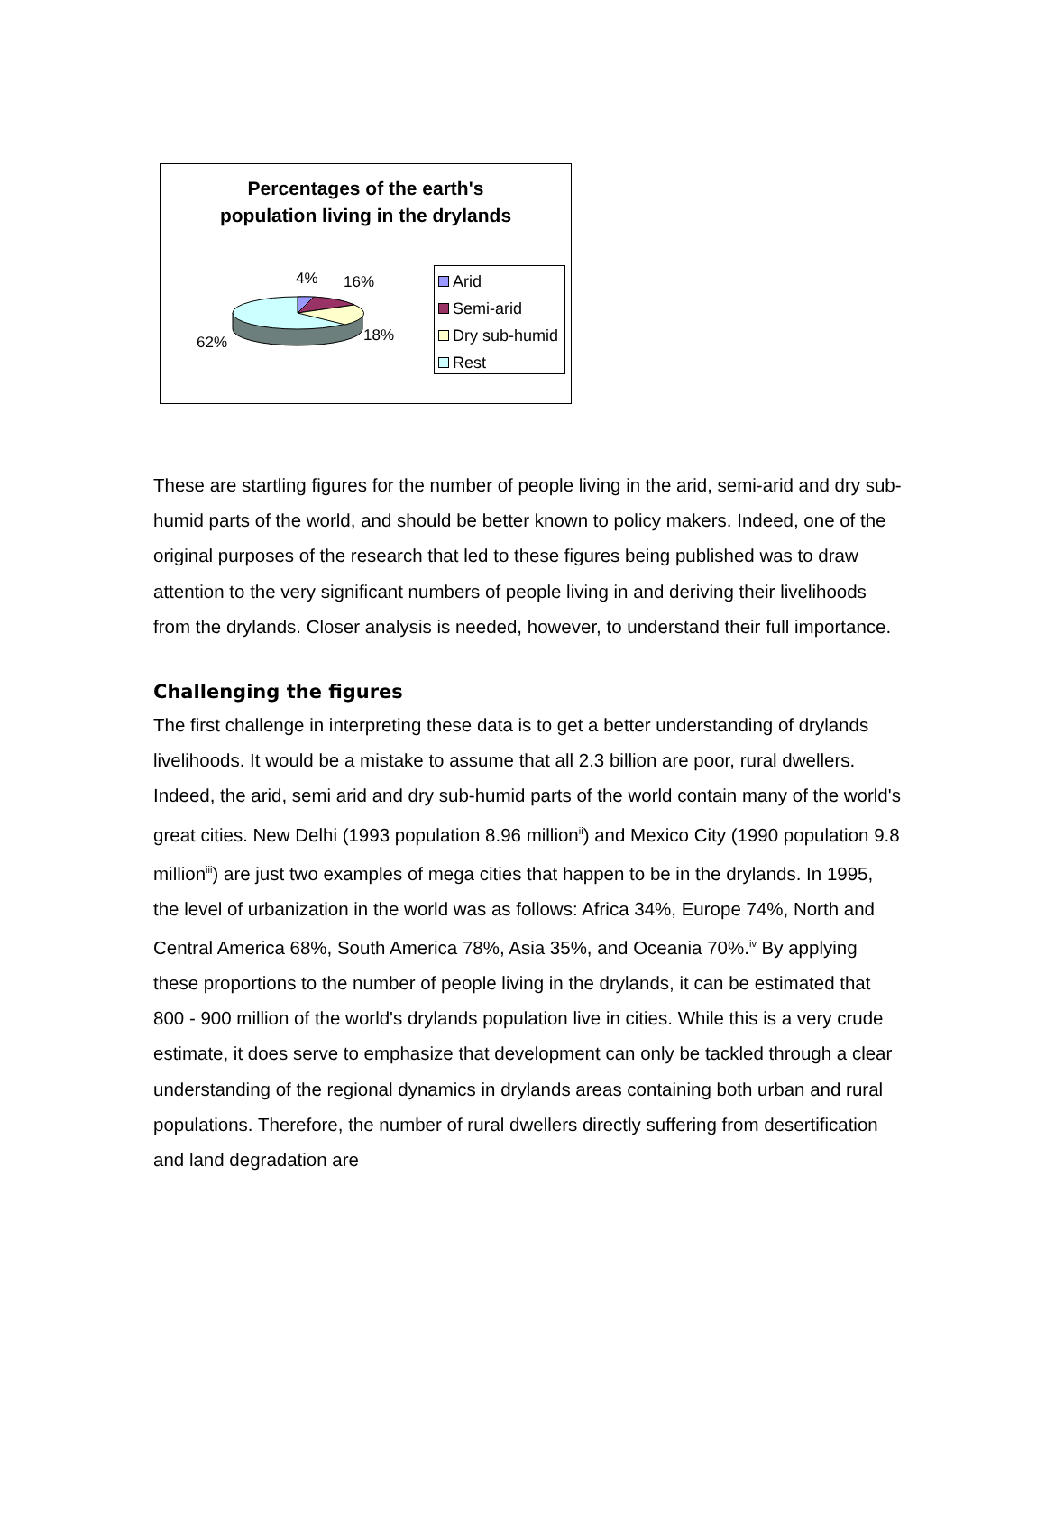Percentages of the earth's
population living in the drylands
4% 16%
18% 62%
Arid
Semi-arid
Dry sub-humid
Rest
These are startling figures for the number of people living in the arid, semi-arid and dry sub-humid parts of the world, and should be better known to policy makers. Indeed, one of the original purposes of the research that led to these figures being published was to draw attention to the very significant numbers of people living in and deriving their livelihoods from the drylands. Closer analysis is needed, however, to understand their full importance.
Challenging the figures
The first challenge in interpreting these data is to get a better understanding of drylands livelihoods. It would be a mistake to assume that all 2.3 billion are poor, rural dwellers. Indeed, the arid, semi arid and dry sub-humid parts of the world contain many of the world's great cities. New Delhi (1993 population 8.96 million<sup>ii</sup>) and Mexico City (1990 population 9.8 million<sup>iii</sup>) are just two examples of mega cities that happen to be in the drylands. In 1995, the level of urbanization in the world was as follows: Africa 34%, Europe 74%, North and Central America 68%, South America 78%, Asia 35%, and Oceania 70%.<sup>iv</sup> By applying these proportions to the number of people living in the drylands, it can be estimated that 800 - 900 million of the world's drylands population live in cities. While this is a very crude estimate, it does serve to emphasize that development can only be tackled through a clear understanding of the regional dynamics in drylands areas containing both urban and rural populations. Therefore, the number of rural dwellers directly suffering from desertification and land degradation are